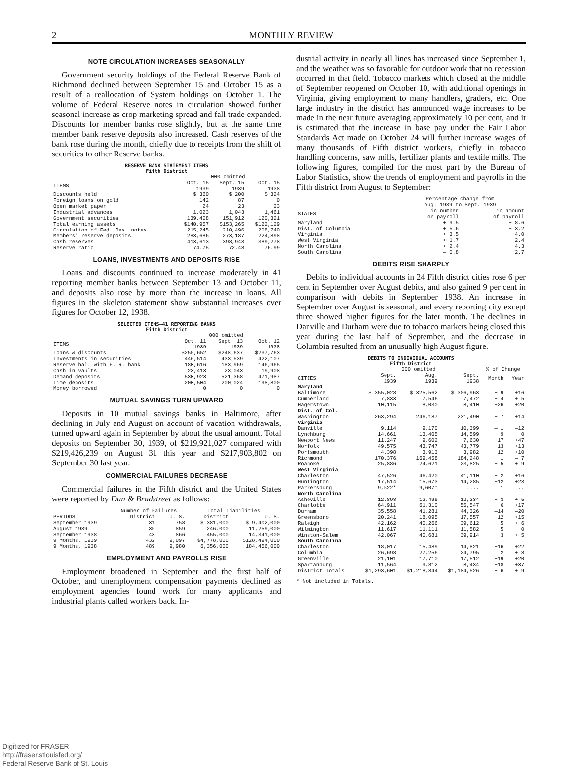2 MONTHLY REVIEW
NOTE CIRCULATION INCREASES SEASONALLY
Government security holdings of the Federal Reserve Bank of Richmond declined between September 15 and October 15 as a result of a reallocation of System holdings on October 1. The volume of Federal Reserve notes in circulation showed further seasonal increase as crop marketing spread and fall trade expanded. Discounts for member banks rose slightly, but at the same time member bank reserve deposits also increased. Cash reserves of the bank rose during the month, chiefly due to receipts from the shift of securities to other Reserve banks.
RESERVE BANK STATEMENT ITEMS
Fifth District
| | 000 omitted | | |
| --- | --- | --- | --- |
| ITEMS | Oct. 15 1939 | Sept. 15 1939 | Oct. 15 1938 |
| Discounts held | $ 360 | $ 200 | $ 324 |
| Foreign loans on gold | 142 | 87 | 0 |
| Open market paper | 24 | 23 | 23 |
| Industrial advances | 1,023 | 1,043 | 1,461 |
| Government securities | 139,408 | 151,912 | 120,321 |
| Total earning assets | $140,957 | $153,265 | $122,129 |
| Circulation of Fed. Res. notes | 215,245 | 210,496 | 208,740 |
| Members' reserve deposits | 283,686 | 273,187 | 224,898 |
| Cash reserves | 413,613 | 398,943 | 389,278 |
| Reserve ratio | 74.75 | 72.48 | 76.99 |
LOANS, INVESTMENTS AND DEPOSITS RISE
Loans and discounts continued to increase moderately in 41 reporting member banks between September 13 and October 11, and deposits also rose by more than the increase in loans. All figures in the skeleton statement show substantial increases over figures for October 12, 1938.
SELECTED ITEMS—41 REPORTING BANKS
Fifth District
| | 000 omitted | | |
| --- | --- | --- | --- |
| ITEMS | Oct. 11 1939 | Sept. 13 1939 | Oct. 12 1938 |
| Loans & discounts | $255,652 | $248,637 | $237,763 |
| Investments in securities | 446,514 | 433,539 | 422,107 |
| Reserve bal. with F. R. bank | 180,616 | 183,969 | 146,965 |
| Cash in vaults | 23,413 | 23,043 | 19,908 |
| Demand deposits | 530,923 | 521,368 | 471,987 |
| Time deposits | 200,504 | 200,024 | 198,800 |
| Money borrowed | 0 | 0 | 0 |
MUTUAL SAVINGS TURN UPWARD
Deposits in 10 mutual savings banks in Baltimore, after declining in July and August on account of vacation withdrawals, turned upward again in September by about the usual amount. Total deposits on September 30, 1939, of $219,921,027 compared with $219,426,239 on August 31 this year and $217,903,802 on September 30 last year.
COMMERCIAL FAILURES DECREASE
Commercial failures in the Fifth district and the United States were reported by Dun & Bradstreet as follows:
| | Number of Failures | | Total Liabilities | |
| --- | --- | --- | --- | --- |
| PERIODS | District | U. S. | District | U. S. |
| September 1939 | 31 | 758 | $ 381,000 | $ 9,402,000 |
| August 1939 | 35 | 859 | 246,000 | 11,259,000 |
| September 1938 | 43 | 866 | 455,000 | 14,341,000 |
| 9 Months, 1939 | 432 | 9,097 | $4,778,000 | $128,494,000 |
| 9 Months, 1938 | 489 | 9,980 | 6,356,000 | 184,456,000 |
EMPLOYMENT AND PAYROLLS RISE
Employment broadened in September and the first half of October, and unemployment compensation payments declined as employment agencies found work for many applicants and industrial plants called workers back. In-
dustrial activity in nearly all lines has increased since September 1, and the weather was so favorable for outdoor work that no recession occurred in that field. Tobacco markets which closed at the middle of September reopened on October 10, with additional openings in Virginia, giving employment to many handlers, graders, etc. One large industry in the district has announced wage increases to be made in the near future averaging approximately 10 per cent, and it is estimated that the increase in base pay under the Fair Labor Standards Act made on October 24 will further increase wages of many thousands of Fifth district workers, chiefly in tobacco handling concerns, saw mills, fertilizer plants and textile mills. The following figures, compiled for the most part by the Bureau of Labor Statistics, show the trends of employment and payrolls in the Fifth district from August to September:
| | Percentage change from Aug. 1939 to Sept. 1939 | |
| --- | --- | --- |
| STATES | in number on payroll | in amount of payroll |
| Maryland | + 9.5 | + 8.6 |
| Dist. of Columbia | + 5.6 | + 3.2 |
| Virginia | + 3.5 | + 4.0 |
| West Virginia | + 1.7 | + 2.4 |
| North Carolina | + 2.4 | + 4.3 |
| South Carolina | — 0.8 | + 2.7 |
DEBITS RISE SHARPLY
Debits to individual accounts in 24 Fifth district cities rose 6 per cent in September over August debits, and also gained 9 per cent in comparison with debits in September 1938. An increase in September over August is seasonal, and every reporting city except three showed higher figures for the later month. The declines in Danville and Durham were due to tobacco markets being closed this year during the last half of September, and the decrease in Columbia resulted from an unusually high August figure.
DEBITS TO INDIVIDUAL ACCOUNTS
Fifth District
| | 000 omitted | | | % of Change | |
| --- | --- | --- | --- | --- | --- |
| CITIES | Sept. 1939 | Aug. 1939 | Sept. 1938 | Month | Year |
| Maryland | | | | | |
| Baltimore | $ 355,028 | $ 325,562 | $ 306,963 | + 9 | +16 |
| Cumberland | 7,833 | 7,546 | 7,472 | + 4 | + 5 |
| Hagerstown | 10,115 | 8,030 | 8,410 | +26 | +20 |
| Dist. of Col. | | | | | |
| Washington | 263,294 | 246,187 | 231,490 | + 7 | +14 |
| Virginia | | | | | |
| Danville | 9,114 | 9,170 | 10,399 | — 1 | —12 |
| Lynchburg | 14,661 | 13,405 | 14,599 | + 9 | 0 |
| Newport News | 11,247 | 9,602 | 7,630 | +17 | +47 |
| Norfolk | 49,575 | 43,747 | 43,779 | +13 | +13 |
| Portsmouth | 4,398 | 3,913 | 3,982 | +12 | +10 |
| Richmond | 170,376 | 169,458 | 184,248 | + 1 | — 7 |
| Roanoke | 25,886 | 24,621 | 23,825 | + 5 | + 9 |
| West Virginia | | | | | |
| Charleston | 47,526 | 46,420 | 41,110 | + 2 | +16 |
| Huntington | 17,514 | 15,673 | 14,285 | +12 | +23 |
| Parkersburg | 9,522* | 9,607* | .... | — 1 | .. |
| North Carolina | | | | | |
| Asheville | 12,898 | 12,499 | 12,234 | + 3 | + 5 |
| Charlotte | 64,911 | 61,310 | 55,547 | + 6 | +17 |
| Durham | 35,558 | 41,281 | 44,326 | —14 | —20 |
| Greensboro | 20,241 | 18,095 | 17,557 | +12 | +15 |
| Raleigh | 42,162 | 40,266 | 39,612 | + 5 | + 6 |
| Wilmington | 11,617 | 11,111 | 11,582 | + 5 | 0 |
| Winston-Salem | 42,067 | 40,681 | 39,914 | + 3 | + 5 |
| South Carolina | | | | | |
| Charleston | 18,017 | 15,489 | 14,821 | +16 | +22 |
| Columbia | 26,698 | 27,256 | 24,795 | — 2 | + 8 |
| Greenville | 21,101 | 17,710 | 17,512 | +19 | +20 |
| Spartanburg | 11,564 | 9,812 | 8,434 | +18 | +37 |
| District Totals | $1,293,601 | $1,218,844 | $1,184,526 | + 6 | + 9 |
* Not included in Totals.
Digitized for FRASER
http://fraser.stlouisfed.org/
Federal Reserve Bank of St. Louis